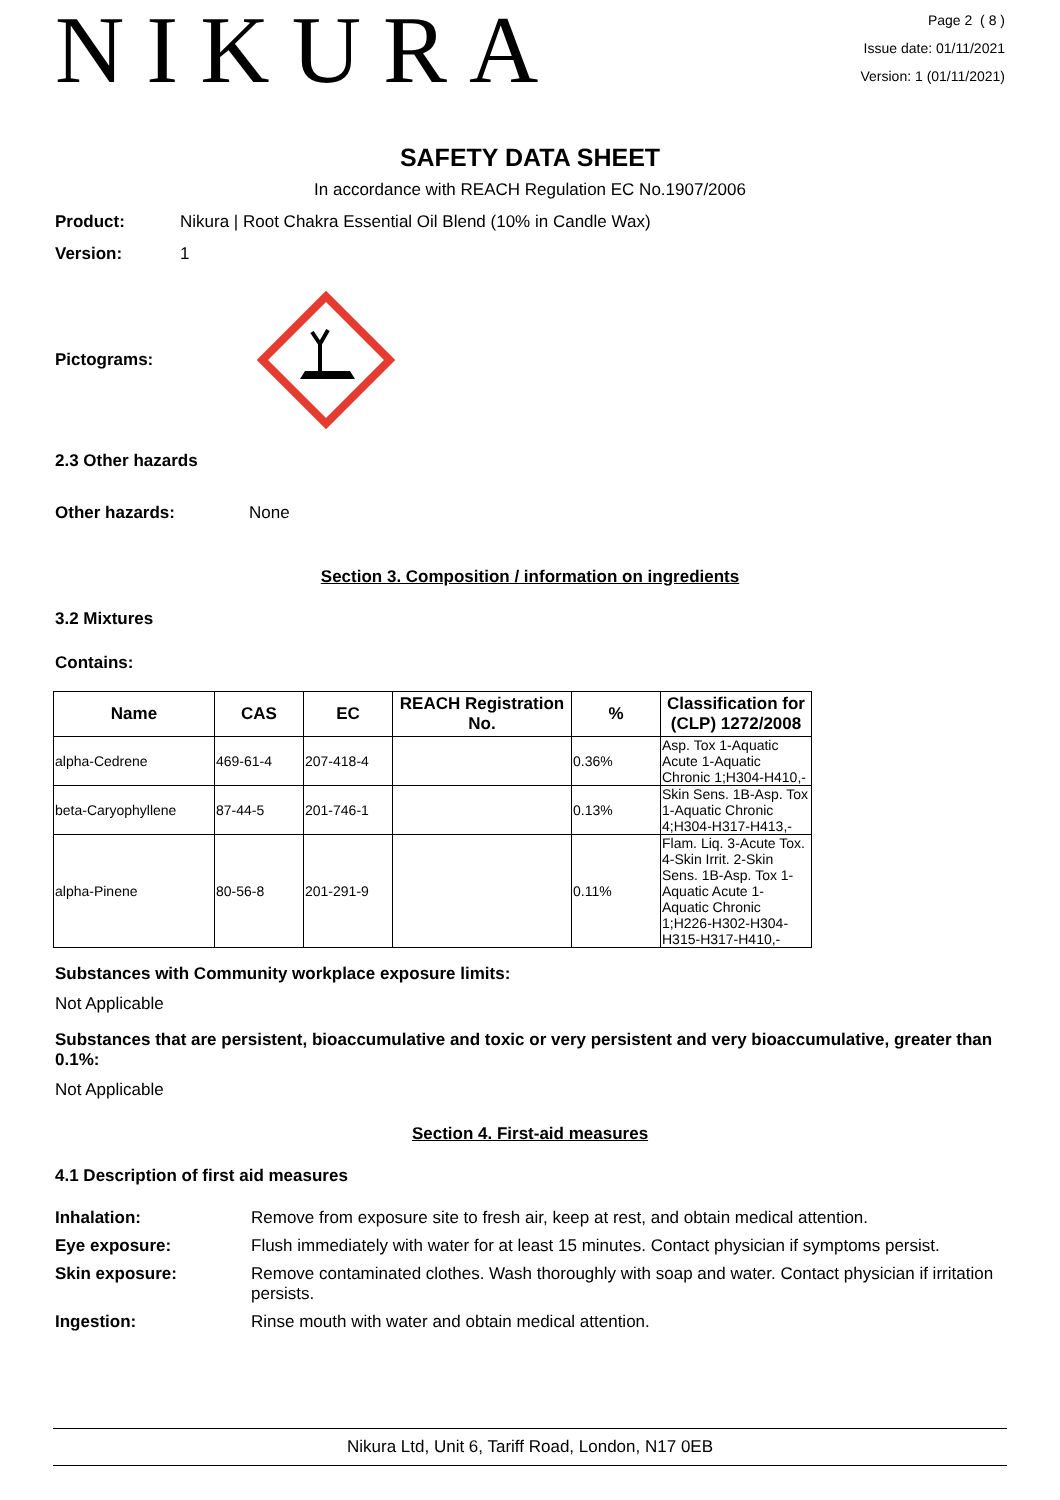NIKURA
Page 2 ( 8 )
Issue date: 01/11/2021
Version: 1 (01/11/2021)
SAFETY DATA SHEET
In accordance with REACH Regulation EC No.1907/2006
Product: Nikura | Root Chakra Essential Oil Blend (10% in Candle Wax)
Version: 1
Pictograms:
2.3 Other hazards
Other hazards: None
Section 3. Composition / information on ingredients
3.2 Mixtures
Contains:
| Name | CAS | EC | REACH Registration No. | % | Classification for (CLP) 1272/2008 |
| --- | --- | --- | --- | --- | --- |
| alpha-Cedrene | 469-61-4 | 207-418-4 | | 0.36% | Asp. Tox 1-Aquatic Acute 1-Aquatic Chronic 1;H304-H410,- |
| beta-Caryophyllene | 87-44-5 | 201-746-1 | | 0.13% | Skin Sens. 1B-Asp. Tox 1-Aquatic Chronic 4;H304-H317-H413,- |
| alpha-Pinene | 80-56-8 | 201-291-9 | | 0.11% | Flam. Liq. 3-Acute Tox. 4-Skin Irrit. 2-Skin Sens. 1B-Asp. Tox 1-Aquatic Acute 1-Aquatic Chronic 1;H226-H302-H304-H315-H317-H410,- |
Substances with Community workplace exposure limits:
Not Applicable
Substances that are persistent, bioaccumulative and toxic or very persistent and very bioaccumulative, greater than 0.1%:
Not Applicable
Section 4. First-aid measures
4.1 Description of first aid measures
| Inhalation: | Remove from exposure site to fresh air, keep at rest, and obtain medical attention. |
| Eye exposure: | Flush immediately with water for at least 15 minutes. Contact physician if symptoms persist. |
| Skin exposure: | Remove contaminated clothes. Wash thoroughly with soap and water. Contact physician if irritation persists. |
| Ingestion: | Rinse mouth with water and obtain medical attention. |
Nikura Ltd, Unit 6, Tariff Road, London, N17 0EB